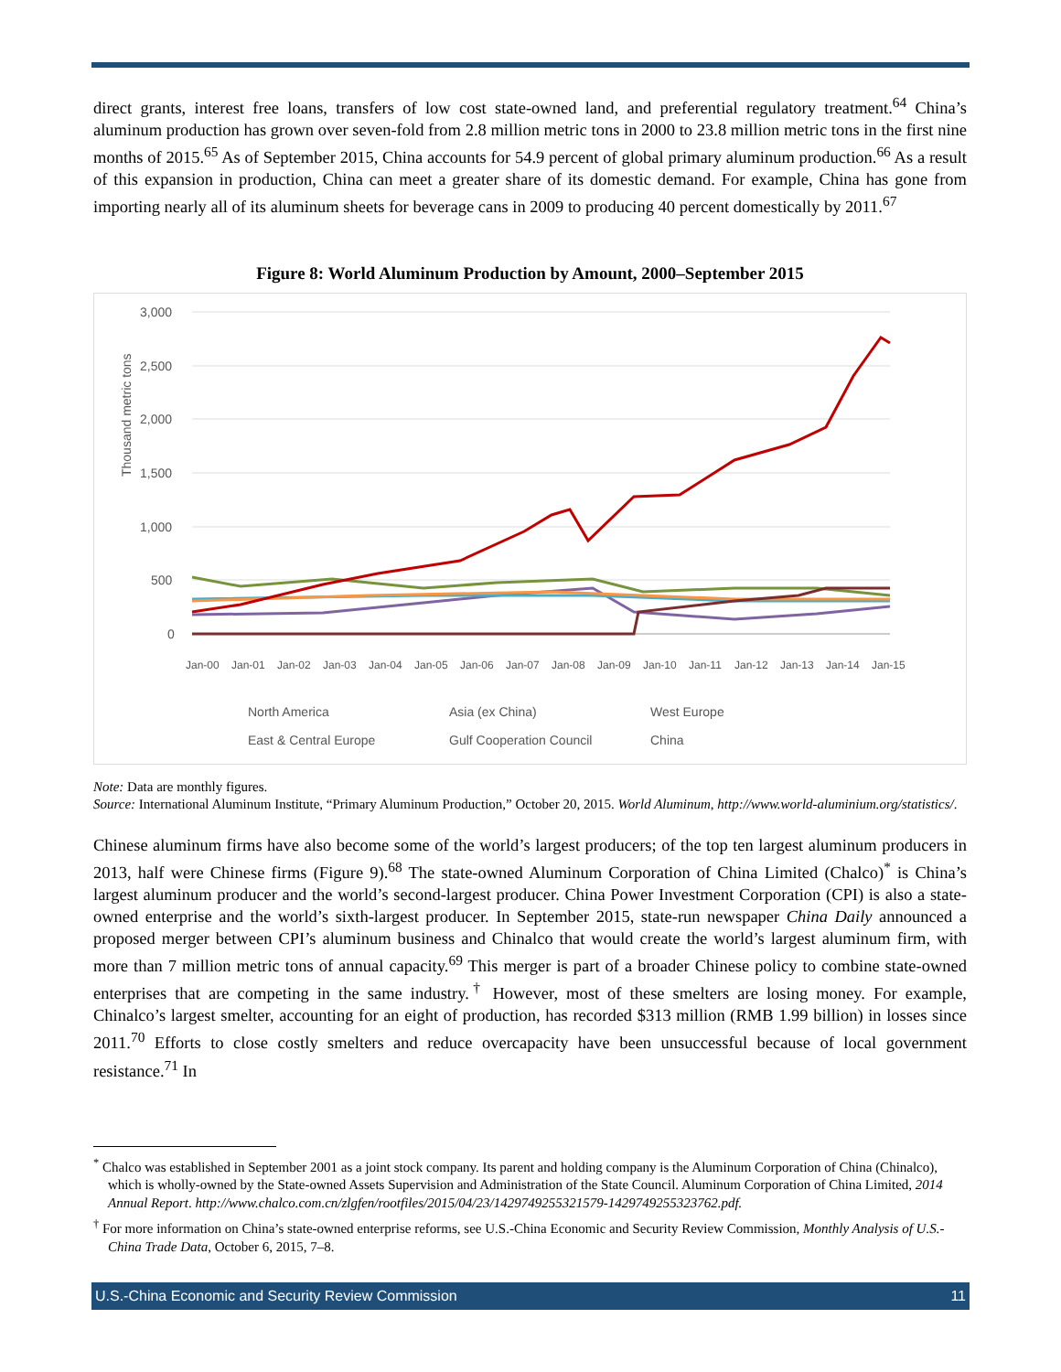direct grants, interest free loans, transfers of low cost state-owned land, and preferential regulatory treatment.<sup>64</sup> China’s aluminum production has grown over seven-fold from 2.8 million metric tons in 2000 to 23.8 million metric tons in the first nine months of 2015.<sup>65</sup> As of September 2015, China accounts for 54.9 percent of global primary aluminum production.<sup>66</sup> As a result of this expansion in production, China can meet a greater share of its domestic demand. For example, China has gone from importing nearly all of its aluminum sheets for beverage cans in 2009 to producing 40 percent domestically by 2011.<sup>67</sup>
Figure 8: World Aluminum Production by Amount, 2000–September 2015
Thousand metric tons
3,000
2,500
2,000
1,500
1,000
500
0
North America
Asia (ex China)
West Europe
East & Central Europe
Gulf Cooperation Council
China
Jan-00
Jan-01
Jan-02
Jan-03
Jan-04
Jan-05
Jan-06
Jan-07
Jan-08
Jan-09
Jan-10
Jan-11
Jan-12
Jan-13
Jan-14
Jan-15
Note: Data are monthly figures.
Source: International Aluminum Institute, “Primary Aluminum Production,” October 20, 2015. World Aluminum, http://www.world-aluminium.org/statistics/.
Chinese aluminum firms have also become some of the world’s largest producers; of the top ten largest aluminum producers in 2013, half were Chinese firms (Figure 9).<sup>68</sup> The state-owned Aluminum Corporation of China Limited (Chalco)<sup>*</sup> is China’s largest aluminum producer and the world’s second-largest producer. China Power Investment Corporation (CPI) is also a state-owned enterprise and the world’s sixth-largest producer. In September 2015, state-run newspaper China Daily announced a proposed merger between CPI’s aluminum business and Chinalco that would create the world’s largest aluminum firm, with more than 7 million metric tons of annual capacity.<sup>69</sup> This merger is part of a broader Chinese policy to combine state-owned enterprises that are competing in the same industry.<sup>†</sup> However, most of these smelters are losing money. For example, Chinalco’s largest smelter, accounting for an eight of production, has recorded $313 million (RMB 1.99 billion) in losses since 2011.<sup>70</sup> Efforts to close costly smelters and reduce overcapacity have been unsuccessful because of local government resistance.<sup>71</sup> In
<sup>*</sup> Chalco was established in September 2001 as a joint stock company. Its parent and holding company is the Aluminum Corporation of China (Chinalco), which is wholly-owned by the State-owned Assets Supervision and Administration of the State Council. Aluminum Corporation of China Limited, 2014 Annual Report. http://www.chalco.com.cn/zlgfen/rootfiles/2015/04/23/1429749255321579-1429749255323762.pdf.
<sup>†</sup> For more information on China’s state-owned enterprise reforms, see U.S.-China Economic and Security Review Commission, Monthly Analysis of U.S.-China Trade Data, October 6, 2015, 7–8.
U.S.-China Economic and Security Review Commission 11